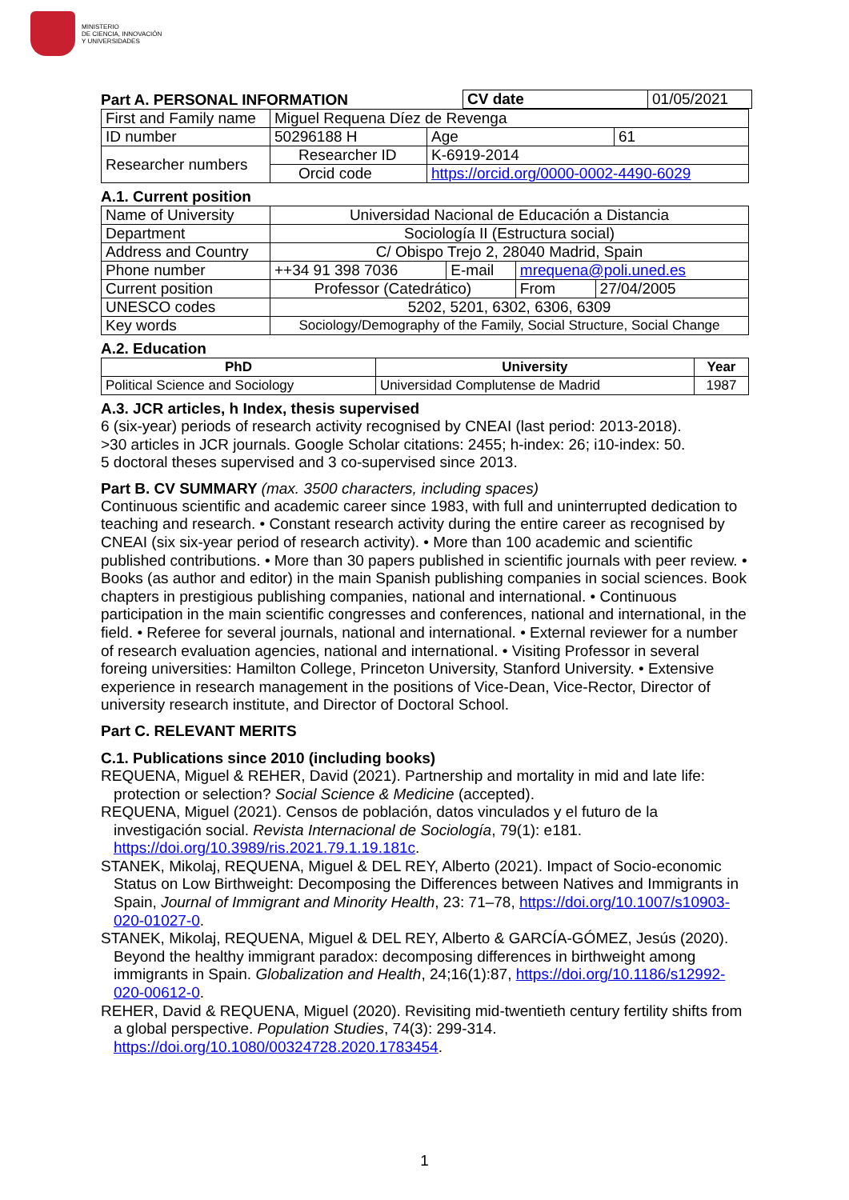MINISTERIO
DE CIENCIA, INNOVACIÓN
Y UNIVERSIDADES
Part A. PERSONAL INFORMATION
| CV date | 01/05/2021 |
| First and Family name | Miguel Requena Díez de Revenga | | | |
| ID number | 50296188 H | | Age | 61 |
| Researcher numbers | Researcher ID | K-6919-2014 | | |
| | Orcid code | https://orcid.org/0000-0002-4490-6029 | | |
A.1. Current position
| Name of University | Universidad Nacional de Educación a Distancia | | | |
| Department | Sociología II (Estructura social) | | | |
| Address and Country | C/ Obispo Trejo 2, 28040 Madrid, Spain | | | |
| Phone number | ++34 91 398 7036 | E-mail | mrequena@poli.uned.es | |
| Current position | Professor (Catedrático) | | From | 27/04/2005 |
| UNESCO codes | 5202, 5201, 6302, 6306, 6309 | | | |
| Key words | Sociology/Demography of the Family, Social Structure, Social Change | | | |
A.2. Education
| PhD | University | Year |
| --- | --- | --- |
| Political Science and Sociology | Universidad Complutense de Madrid | 1987 |
A.3. JCR articles, h Index, thesis supervised
6 (six-year) periods of research activity recognised by CNEAI (last period: 2013-2018).
>30 articles in JCR journals. Google Scholar citations: 2455; h-index: 26; i10-index: 50.
5 doctoral theses supervised and 3 co-supervised since 2013.
Part B. CV SUMMARY (max. 3500 characters, including spaces)
Continuous scientific and academic career since 1983, with full and uninterrupted dedication to teaching and research. • Constant research activity during the entire career as recognised by CNEAI (six six-year period of research activity). • More than 100 academic and scientific published contributions. • More than 30 papers published in scientific journals with peer review. • Books (as author and editor) in the main Spanish publishing companies in social sciences. Book chapters in prestigious publishing companies, national and international. • Continuous participation in the main scientific congresses and conferences, national and international, in the field. • Referee for several journals, national and international. • External reviewer for a number of research evaluation agencies, national and international. • Visiting Professor in several foreing universities: Hamilton College, Princeton University, Stanford University. • Extensive experience in research management in the positions of Vice-Dean, Vice-Rector, Director of university research institute, and Director of Doctoral School.
Part C. RELEVANT MERITS
C.1. Publications since 2010 (including books)
REQUENA, Miguel & REHER, David (2021). Partnership and mortality in mid and late life: protection or selection? Social Science & Medicine (accepted).
REQUENA, Miguel (2021). Censos de población, datos vinculados y el futuro de la investigación social. Revista Internacional de Sociología, 79(1): e181. https://doi.org/10.3989/ris.2021.79.1.19.181c.
STANEK, Mikolaj, REQUENA, Miguel & DEL REY, Alberto (2021). Impact of Socio-economic Status on Low Birthweight: Decomposing the Differences between Natives and Immigrants in Spain, Journal of Immigrant and Minority Health, 23: 71–78, https://doi.org/10.1007/s10903-020-01027-0.
STANEK, Mikolaj, REQUENA, Miguel & DEL REY, Alberto & GARCÍA-GÓMEZ, Jesús (2020). Beyond the healthy immigrant paradox: decomposing differences in birthweight among immigrants in Spain. Globalization and Health, 24;16(1):87, https://doi.org/10.1186/s12992-020-00612-0.
REHER, David & REQUENA, Miguel (2020). Revisiting mid-twentieth century fertility shifts from a global perspective. Population Studies, 74(3): 299-314. https://doi.org/10.1080/00324728.2020.1783454.
1